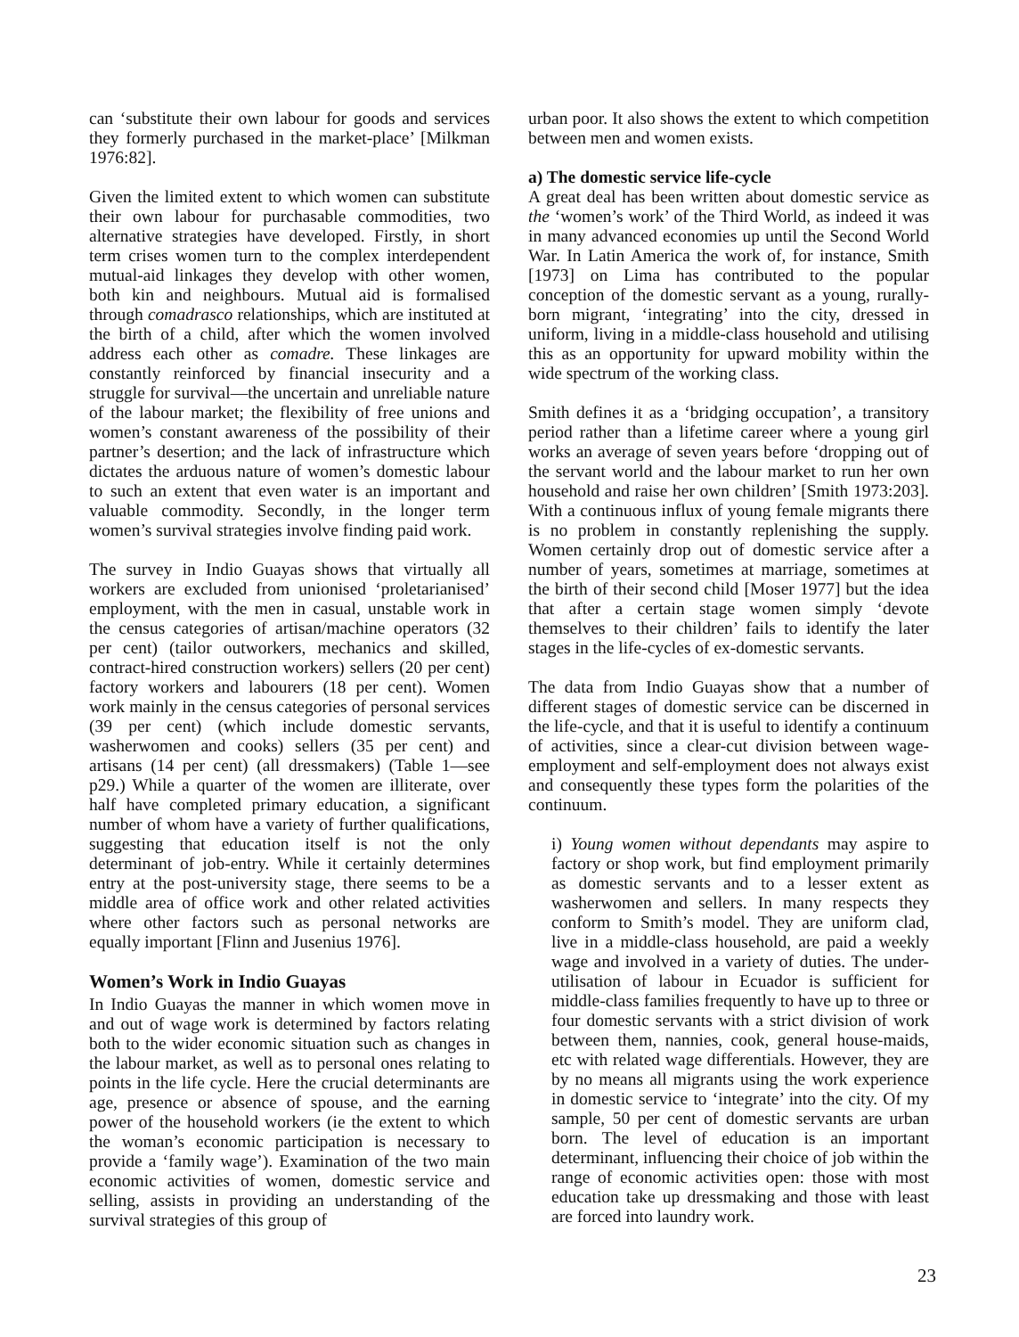can ‘substitute their own labour for goods and services they formerly purchased in the market-place’ [Milkman 1976:82].
Given the limited extent to which women can substitute their own labour for purchasable commodities, two alternative strategies have developed. Firstly, in short term crises women turn to the complex interdependent mutual-aid linkages they develop with other women, both kin and neighbours. Mutual aid is formalised through comadrasco relationships, which are instituted at the birth of a child, after which the women involved address each other as comadre. These linkages are constantly reinforced by financial insecurity and a struggle for survival—the uncertain and unreliable nature of the labour market; the flexibility of free unions and women’s constant awareness of the possibility of their partner’s desertion; and the lack of infrastructure which dictates the arduous nature of women’s domestic labour to such an extent that even water is an important and valuable commodity. Secondly, in the longer term women’s survival strategies involve finding paid work.
The survey in Indio Guayas shows that virtually all workers are excluded from unionised ‘proletarianised’ employment, with the men in casual, unstable work in the census categories of artisan/machine operators (32 per cent) (tailor outworkers, mechanics and skilled, contract-hired construction workers) sellers (20 per cent) factory workers and labourers (18 per cent). Women work mainly in the census categories of personal services (39 per cent) (which include domestic servants, washerwomen and cooks) sellers (35 per cent) and artisans (14 per cent) (all dressmakers) (Table 1—see p29.) While a quarter of the women are illiterate, over half have completed primary education, a significant number of whom have a variety of further qualifications, suggesting that education itself is not the only determinant of job-entry. While it certainly determines entry at the post-university stage, there seems to be a middle area of office work and other related activities where other factors such as personal networks are equally important [Flinn and Jusenius 1976].
Women’s Work in Indio Guayas
In Indio Guayas the manner in which women move in and out of wage work is determined by factors relating both to the wider economic situation such as changes in the labour market, as well as to personal ones relating to points in the life cycle. Here the crucial determinants are age, presence or absence of spouse, and the earning power of the household workers (ie the extent to which the woman’s economic participation is necessary to provide a ‘family wage’). Examination of the two main economic activities of women, domestic service and selling, assists in providing an understanding of the survival strategies of this group of
urban poor. It also shows the extent to which competition between men and women exists.
a) The domestic service life-cycle
A great deal has been written about domestic service as the ‘women’s work’ of the Third World, as indeed it was in many advanced economies up until the Second World War. In Latin America the work of, for instance, Smith [1973] on Lima has contributed to the popular conception of the domestic servant as a young, rurally-born migrant, ‘integrating’ into the city, dressed in uniform, living in a middle-class household and utilising this as an opportunity for upward mobility within the wide spectrum of the working class.
Smith defines it as a ‘bridging occupation’, a transitory period rather than a lifetime career where a young girl works an average of seven years before ‘dropping out of the servant world and the labour market to run her own household and raise her own children’ [Smith 1973:203]. With a continuous influx of young female migrants there is no problem in constantly replenishing the supply. Women certainly drop out of domestic service after a number of years, sometimes at marriage, sometimes at the birth of their second child [Moser 1977] but the idea that after a certain stage women simply ‘devote themselves to their children’ fails to identify the later stages in the life-cycles of ex-domestic servants.
The data from Indio Guayas show that a number of different stages of domestic service can be discerned in the life-cycle, and that it is useful to identify a continuum of activities, since a clear-cut division between wage-employment and self-employment does not always exist and consequently these types form the polarities of the continuum.
i) Young women without dependants may aspire to factory or shop work, but find employment primarily as domestic servants and to a lesser extent as washerwomen and sellers. In many respects they conform to Smith’s model. They are uniform clad, live in a middle-class household, are paid a weekly wage and involved in a variety of duties. The under-utilisation of labour in Ecuador is sufficient for middle-class families frequently to have up to three or four domestic servants with a strict division of work between them, nannies, cook, general house-maids, etc with related wage differentials. However, they are by no means all migrants using the work experience in domestic service to ‘integrate’ into the city. Of my sample, 50 per cent of domestic servants are urban born. The level of education is an important determinant, influencing their choice of job within the range of economic activities open: those with most education take up dressmaking and those with least are forced into laundry work.
23